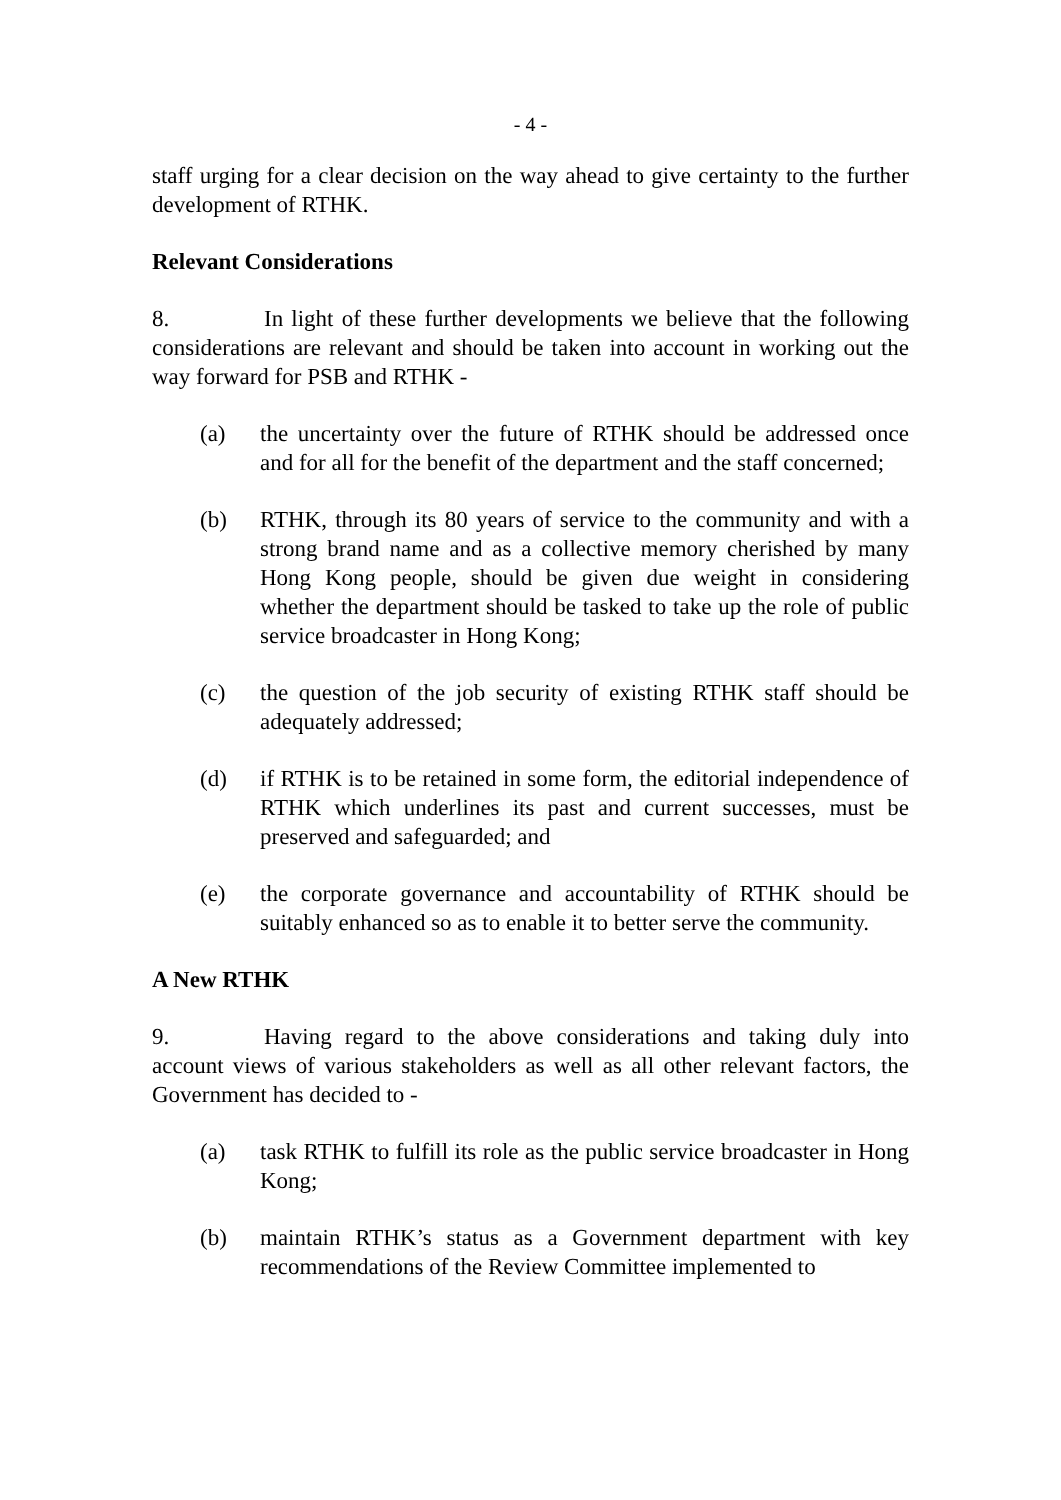- 4 -
staff urging for a clear decision on the way ahead to give certainty to the further development of RTHK.
Relevant Considerations
8. In light of these further developments we believe that the following considerations are relevant and should be taken into account in working out the way forward for PSB and RTHK -
(a) the uncertainty over the future of RTHK should be addressed once and for all for the benefit of the department and the staff concerned;
(b) RTHK, through its 80 years of service to the community and with a strong brand name and as a collective memory cherished by many Hong Kong people, should be given due weight in considering whether the department should be tasked to take up the role of public service broadcaster in Hong Kong;
(c) the question of the job security of existing RTHK staff should be adequately addressed;
(d) if RTHK is to be retained in some form, the editorial independence of RTHK which underlines its past and current successes, must be preserved and safeguarded; and
(e) the corporate governance and accountability of RTHK should be suitably enhanced so as to enable it to better serve the community.
A New RTHK
9. Having regard to the above considerations and taking duly into account views of various stakeholders as well as all other relevant factors, the Government has decided to -
(a) task RTHK to fulfill its role as the public service broadcaster in Hong Kong;
(b) maintain RTHK’s status as a Government department with key recommendations of the Review Committee implemented to